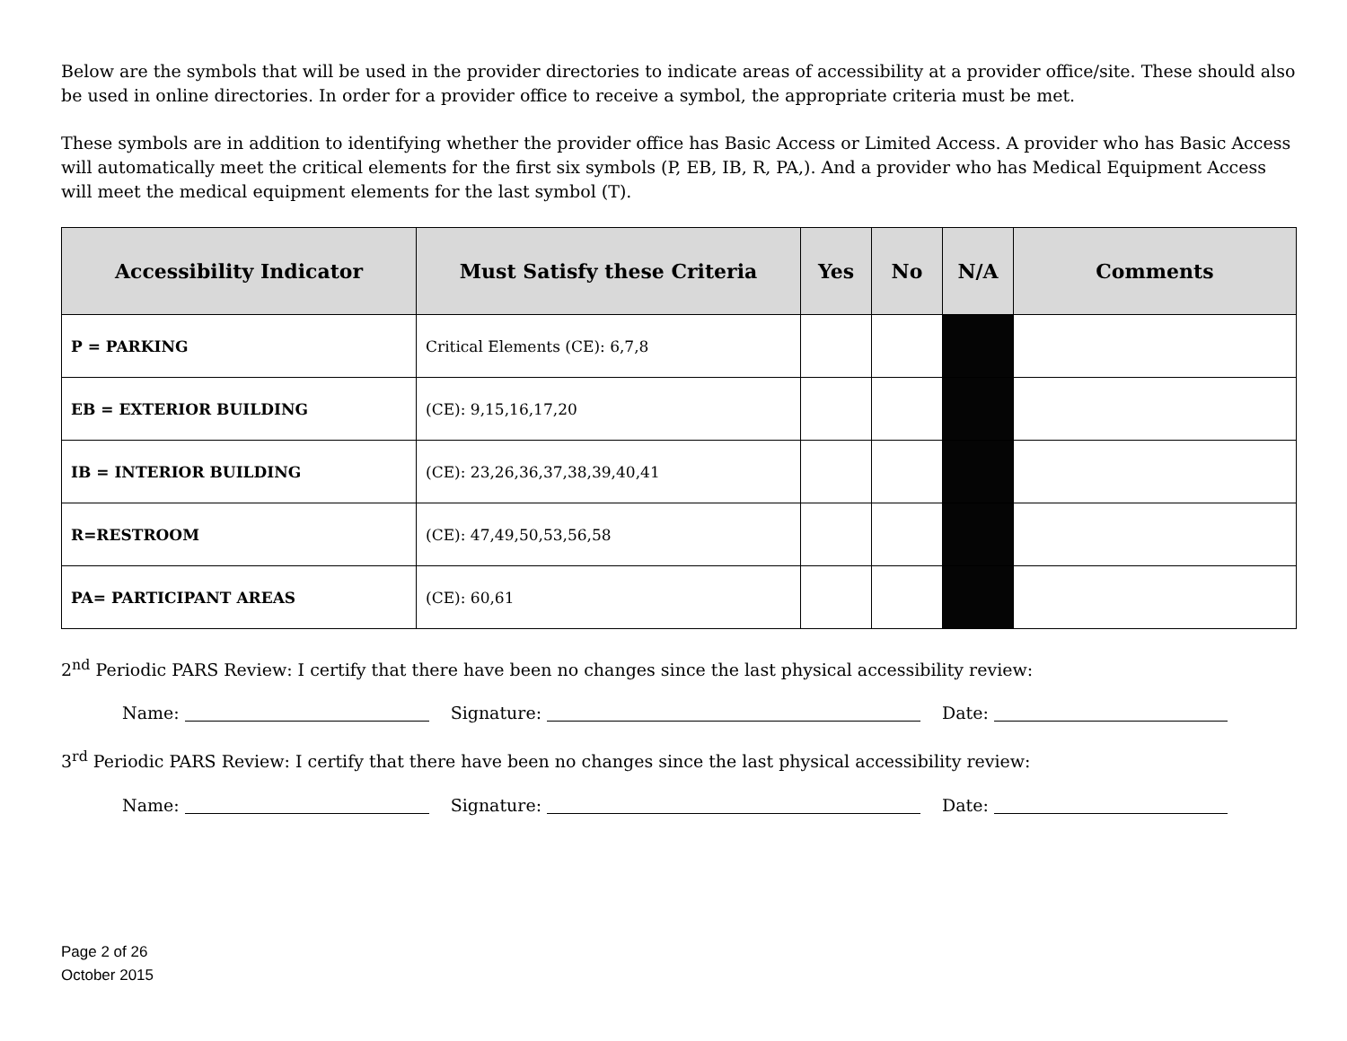Below are the symbols that will be used in the provider directories to indicate areas of accessibility at a provider office/site. These should also be used in online directories. In order for a provider office to receive a symbol, the appropriate criteria must be met.
These symbols are in addition to identifying whether the provider office has Basic Access or Limited Access. A provider who has Basic Access will automatically meet the critical elements for the first six symbols (P, EB, IB, R, PA,). And a provider who has Medical Equipment Access will meet the medical equipment elements for the last symbol (T).
| Accessibility Indicator | Must Satisfy these Criteria | Yes | No | N/A | Comments |
| --- | --- | --- | --- | --- | --- |
| P = PARKING | Critical Elements (CE): 6,7,8 | | | | |
| EB = EXTERIOR BUILDING | (CE): 9,15,16,17,20 | | | | |
| IB = INTERIOR BUILDING | (CE): 23,26,36,37,38,39,40,41 | | | | |
| R=RESTROOM | (CE): 47,49,50,53,56,58 | | | | |
| PA= PARTICIPANT AREAS | (CE): 60,61 | | | | |
2<sup>nd</sup> Periodic PARS Review: I certify that there have been no changes since the last physical accessibility review:
Name: Signature: Date:
3<sup>rd</sup> Periodic PARS Review: I certify that there have been no changes since the last physical accessibility review:
Name: Signature: Date:
Page 2 of 26
October 2015